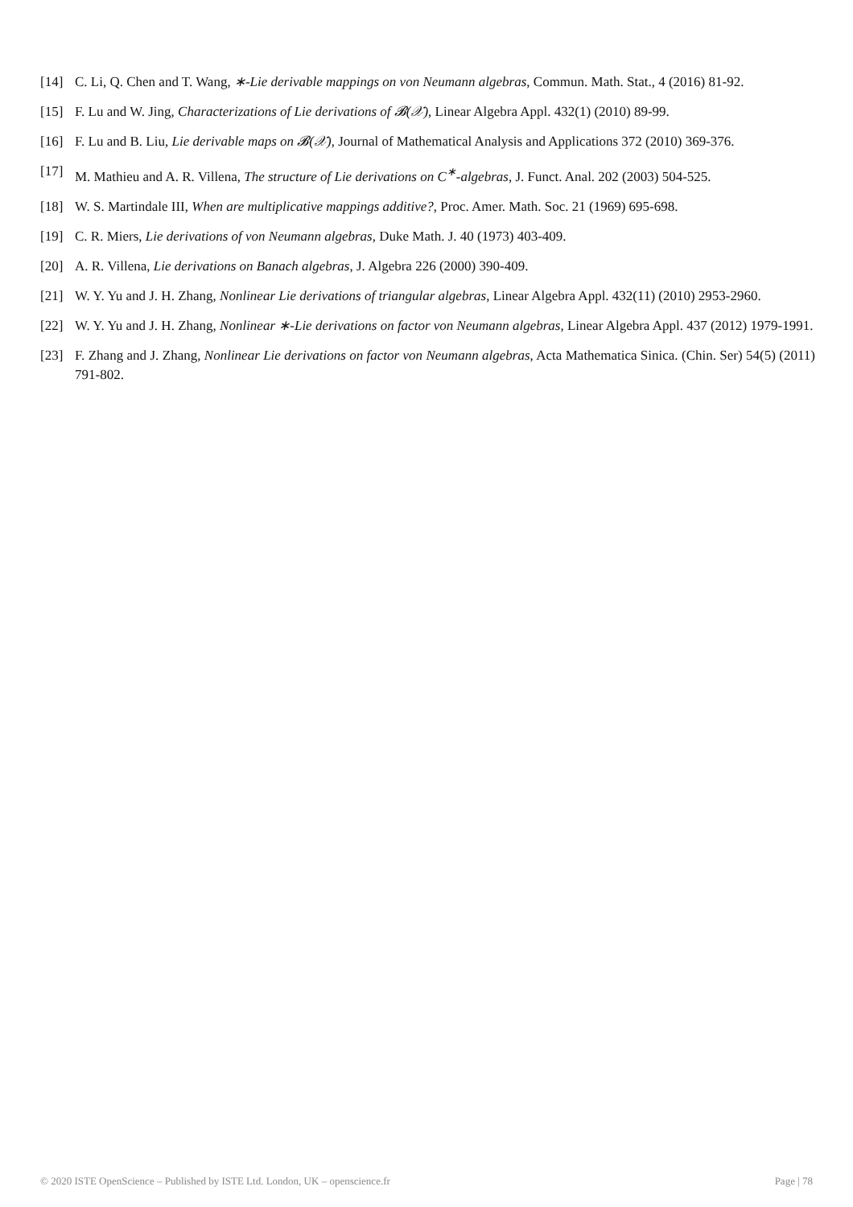[14] C. Li, Q. Chen and T. Wang, ∗-Lie derivable mappings on von Neumann algebras, Commun. Math. Stat., 4 (2016) 81-92.
[15] F. Lu and W. Jing, Characterizations of Lie derivations of 𝓑(𝒳), Linear Algebra Appl. 432(1) (2010) 89-99.
[16] F. Lu and B. Liu, Lie derivable maps on 𝓑(𝒳), Journal of Mathematical Analysis and Applications 372 (2010) 369-376.
[17] M. Mathieu and A. R. Villena, The structure of Lie derivations on C<sup>∗</sup>-algebras, J. Funct. Anal. 202 (2003) 504-525.
[18] W. S. Martindale III, When are multiplicative mappings additive?, Proc. Amer. Math. Soc. 21 (1969) 695-698.
[19] C. R. Miers, Lie derivations of von Neumann algebras, Duke Math. J. 40 (1973) 403-409.
[20] A. R. Villena, Lie derivations on Banach algebras, J. Algebra 226 (2000) 390-409.
[21] W. Y. Yu and J. H. Zhang, Nonlinear Lie derivations of triangular algebras, Linear Algebra Appl. 432(11) (2010) 2953-2960.
[22] W. Y. Yu and J. H. Zhang, Nonlinear ∗-Lie derivations on factor von Neumann algebras, Linear Algebra Appl. 437 (2012) 1979-1991.
[23] F. Zhang and J. Zhang, Nonlinear Lie derivations on factor von Neumann algebras, Acta Mathematica Sinica. (Chin. Ser) 54(5) (2011) 791-802.
© 2020 ISTE OpenScience – Published by ISTE Ltd. London, UK – openscience.fr Page | 78